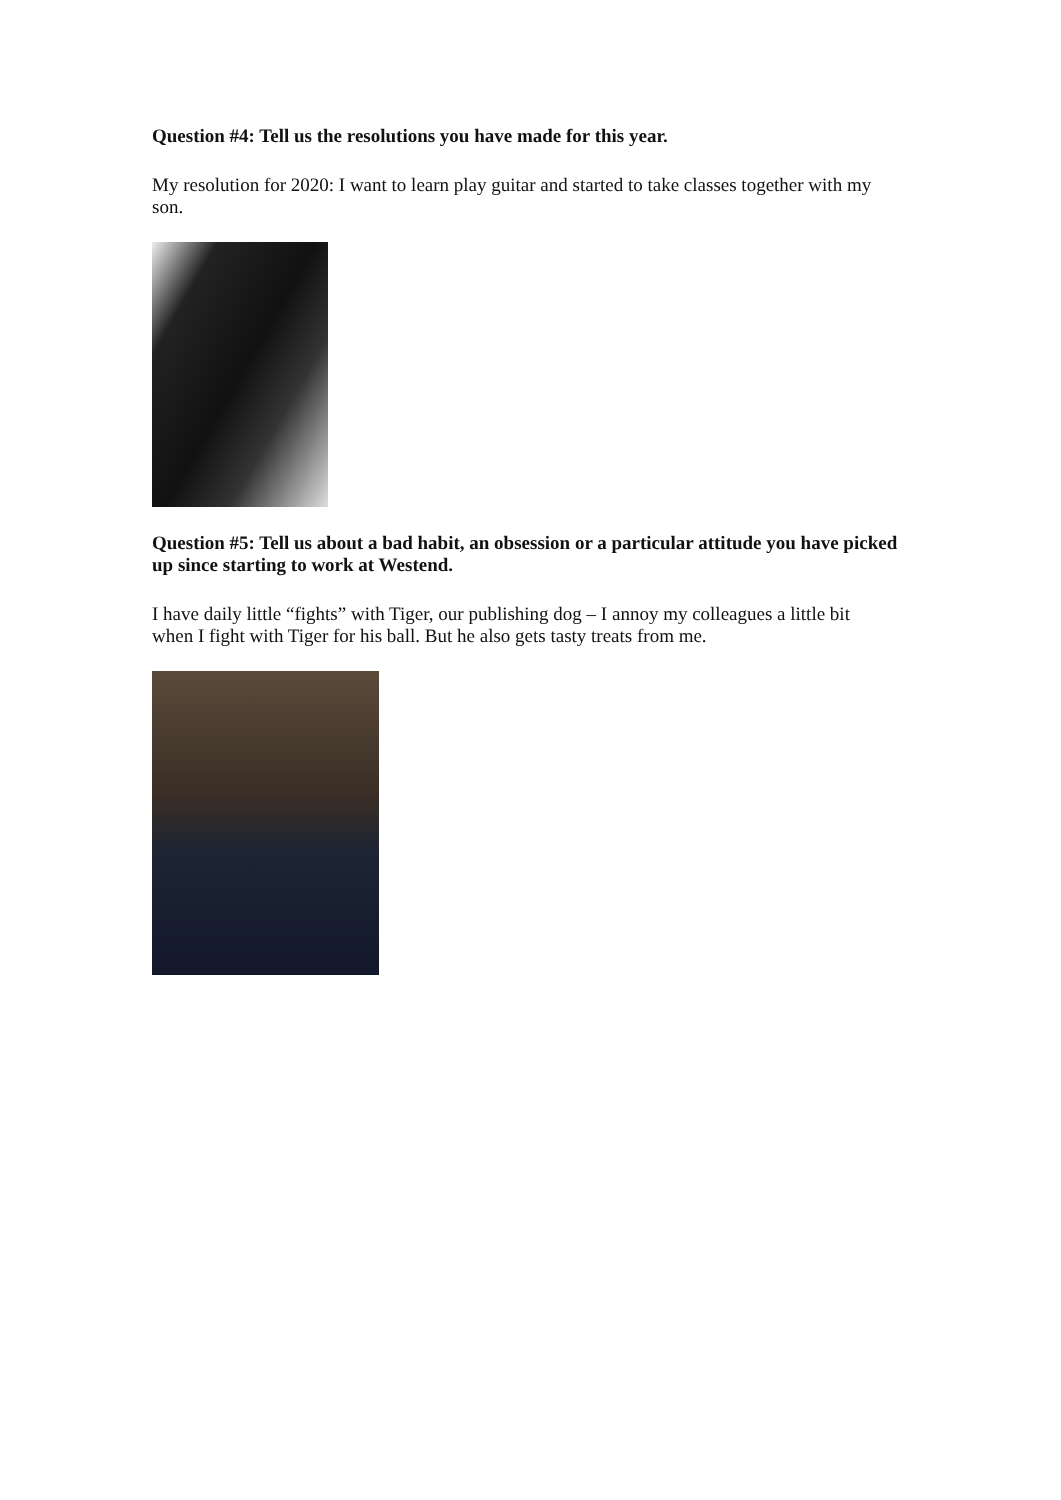Question #4: Tell us the resolutions you have made for this year.
My resolution for 2020: I want to learn play guitar and started to take classes together with my son.
Question #5: Tell us about a bad habit, an obsession or a particular attitude you have picked up since starting to work at Westend.
I have daily little “fights” with Tiger, our publishing dog – I annoy my colleagues a little bit when I fight with Tiger for his ball. But he also gets tasty treats from me.